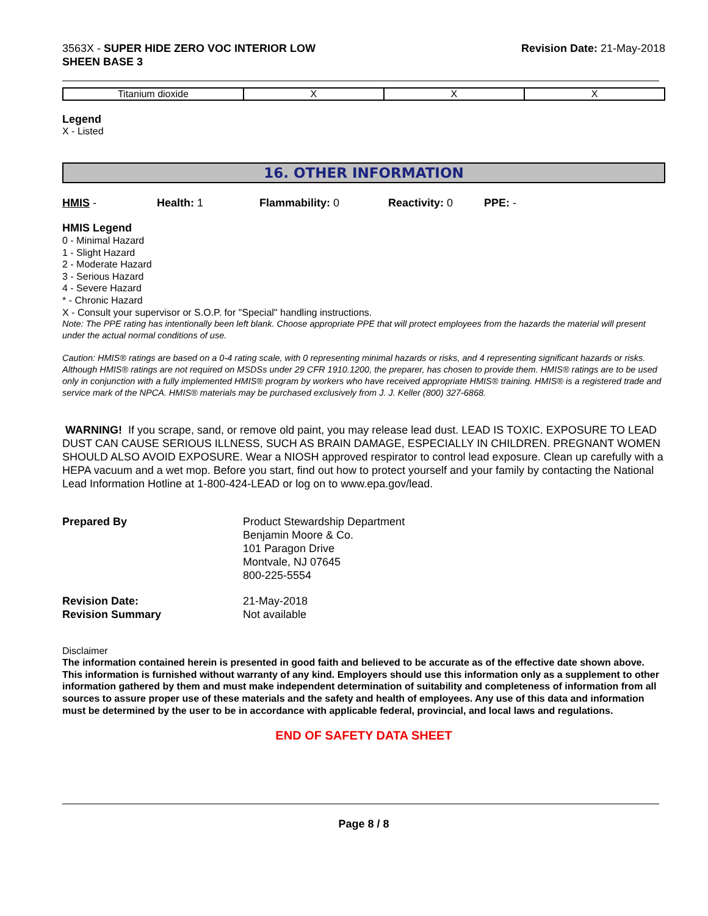3563X - SUPER HIDE ZERO VOC INTERIOR LOW
SHEEN BASE 3
Revision Date: 21-May-2018
| Titanium dioxide | X | X | X |
Legend
X - Listed
16. OTHER INFORMATION
HMIS - Health: 1 Flammability: 0 Reactivity: 0 PPE: -
HMIS Legend
0 - Minimal Hazard
1 - Slight Hazard
2 - Moderate Hazard
3 - Serious Hazard
4 - Severe Hazard
* - Chronic Hazard
X - Consult your supervisor or S.O.P. for "Special" handling instructions.
Note: The PPE rating has intentionally been left blank. Choose appropriate PPE that will protect employees from the hazards the material will present under the actual normal conditions of use.
Caution: HMIS® ratings are based on a 0-4 rating scale, with 0 representing minimal hazards or risks, and 4 representing significant hazards or risks. Although HMIS® ratings are not required on MSDSs under 29 CFR 1910.1200, the preparer, has chosen to provide them. HMIS® ratings are to be used only in conjunction with a fully implemented HMIS® program by workers who have received appropriate HMIS® training. HMIS® is a registered trade and service mark of the NPCA. HMIS® materials may be purchased exclusively from J. J. Keller (800) 327-6868.
WARNING! If you scrape, sand, or remove old paint, you may release lead dust. LEAD IS TOXIC. EXPOSURE TO LEAD DUST CAN CAUSE SERIOUS ILLNESS, SUCH AS BRAIN DAMAGE, ESPECIALLY IN CHILDREN. PREGNANT WOMEN SHOULD ALSO AVOID EXPOSURE. Wear a NIOSH approved respirator to control lead exposure. Clean up carefully with a HEPA vacuum and a wet mop. Before you start, find out how to protect yourself and your family by contacting the National Lead Information Hotline at 1-800-424-LEAD or log on to www.epa.gov/lead.
Prepared By
Product Stewardship Department
Benjamin Moore & Co.
101 Paragon Drive
Montvale, NJ 07645
800-225-5554
Revision Date:
Revision Summary
21-May-2018
Not available
Disclaimer
The information contained herein is presented in good faith and believed to be accurate as of the effective date shown above. This information is furnished without warranty of any kind. Employers should use this information only as a supplement to other information gathered by them and must make independent determination of suitability and completeness of information from all sources to assure proper use of these materials and the safety and health of employees. Any use of this data and information must be determined by the user to be in accordance with applicable federal, provincial, and local laws and regulations.
END OF SAFETY DATA SHEET
Page 8 / 8